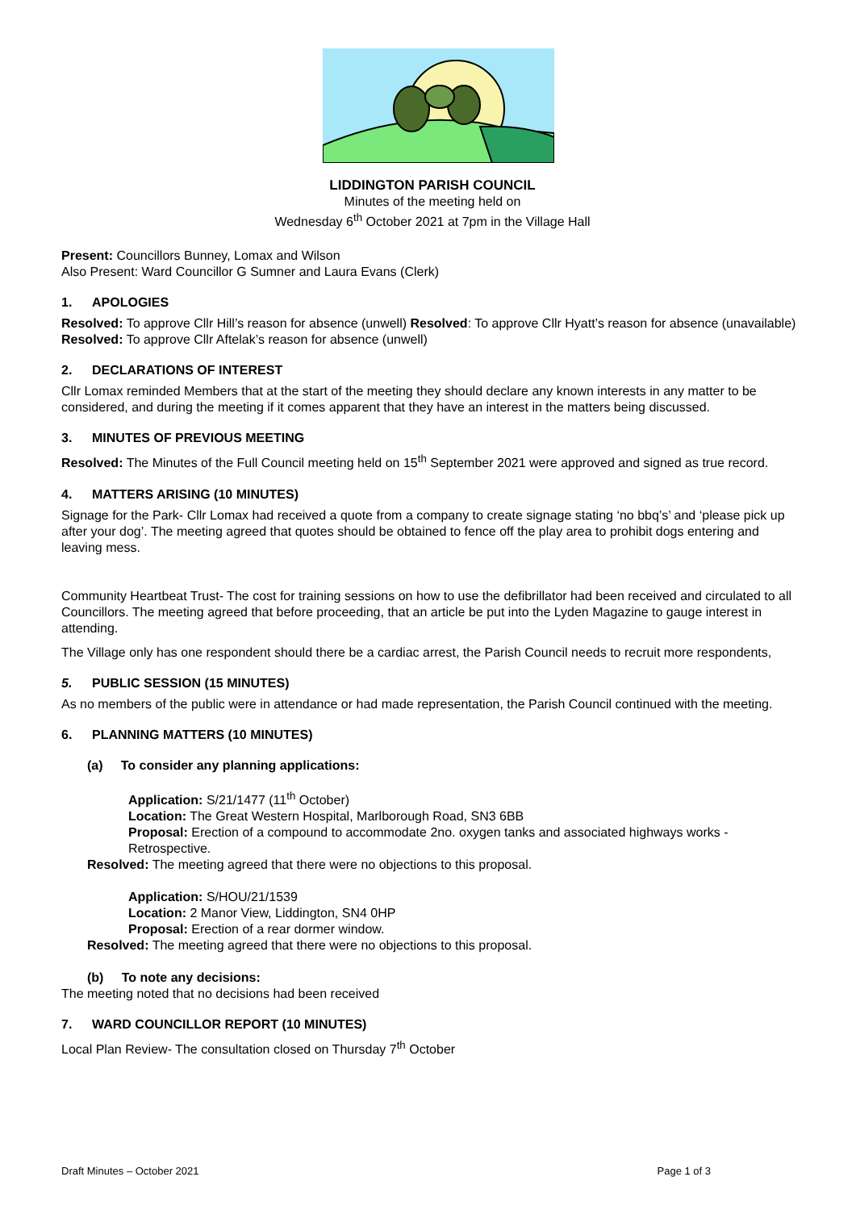LIDDINGTON PARISH COUNCIL
Minutes of the meeting held on
Wednesday 6<sup>th</sup> October 2021 at 7pm in the Village Hall
Present: Councillors Bunney, Lomax and Wilson
Also Present: Ward Councillor G Sumner and Laura Evans (Clerk)
1. APOLOGIES
Resolved: To approve Cllr Hill’s reason for absence (unwell) Resolved: To approve Cllr Hyatt’s reason for absence (unavailable) Resolved: To approve Cllr Aftelak’s reason for absence (unwell)
2. DECLARATIONS OF INTEREST
Cllr Lomax reminded Members that at the start of the meeting they should declare any known interests in any matter to be considered, and during the meeting if it comes apparent that they have an interest in the matters being discussed.
3. MINUTES OF PREVIOUS MEETING
Resolved: The Minutes of the Full Council meeting held on 15<sup>th</sup> September 2021 were approved and signed as true record.
4. MATTERS ARISING (10 MINUTES)
Signage for the Park- Cllr Lomax had received a quote from a company to create signage stating ‘no bbq’s’ and ‘please pick up after your dog’. The meeting agreed that quotes should be obtained to fence off the play area to prohibit dogs entering and leaving mess.
Community Heartbeat Trust- The cost for training sessions on how to use the defibrillator had been received and circulated to all Councillors. The meeting agreed that before proceeding, that an article be put into the Lyden Magazine to gauge interest in attending.
The Village only has one respondent should there be a cardiac arrest, the Parish Council needs to recruit more respondents,
5. PUBLIC SESSION (15 MINUTES)
As no members of the public were in attendance or had made representation, the Parish Council continued with the meeting.
6. PLANNING MATTERS (10 MINUTES)
(a) To consider any planning applications:
Application: S/21/1477 (11<sup>th</sup> October)
Location: The Great Western Hospital, Marlborough Road, SN3 6BB
Proposal: Erection of a compound to accommodate 2no. oxygen tanks and associated highways works - Retrospective.
Resolved: The meeting agreed that there were no objections to this proposal.
Application: S/HOU/21/1539
Location: 2 Manor View, Liddington, SN4 0HP
Proposal: Erection of a rear dormer window.
Resolved: The meeting agreed that there were no objections to this proposal.
(b) To note any decisions:
The meeting noted that no decisions had been received
7. WARD COUNCILLOR REPORT (10 MINUTES)
Local Plan Review- The consultation closed on Thursday 7<sup>th</sup> October
Draft Minutes – October 2021 Page 1 of 3